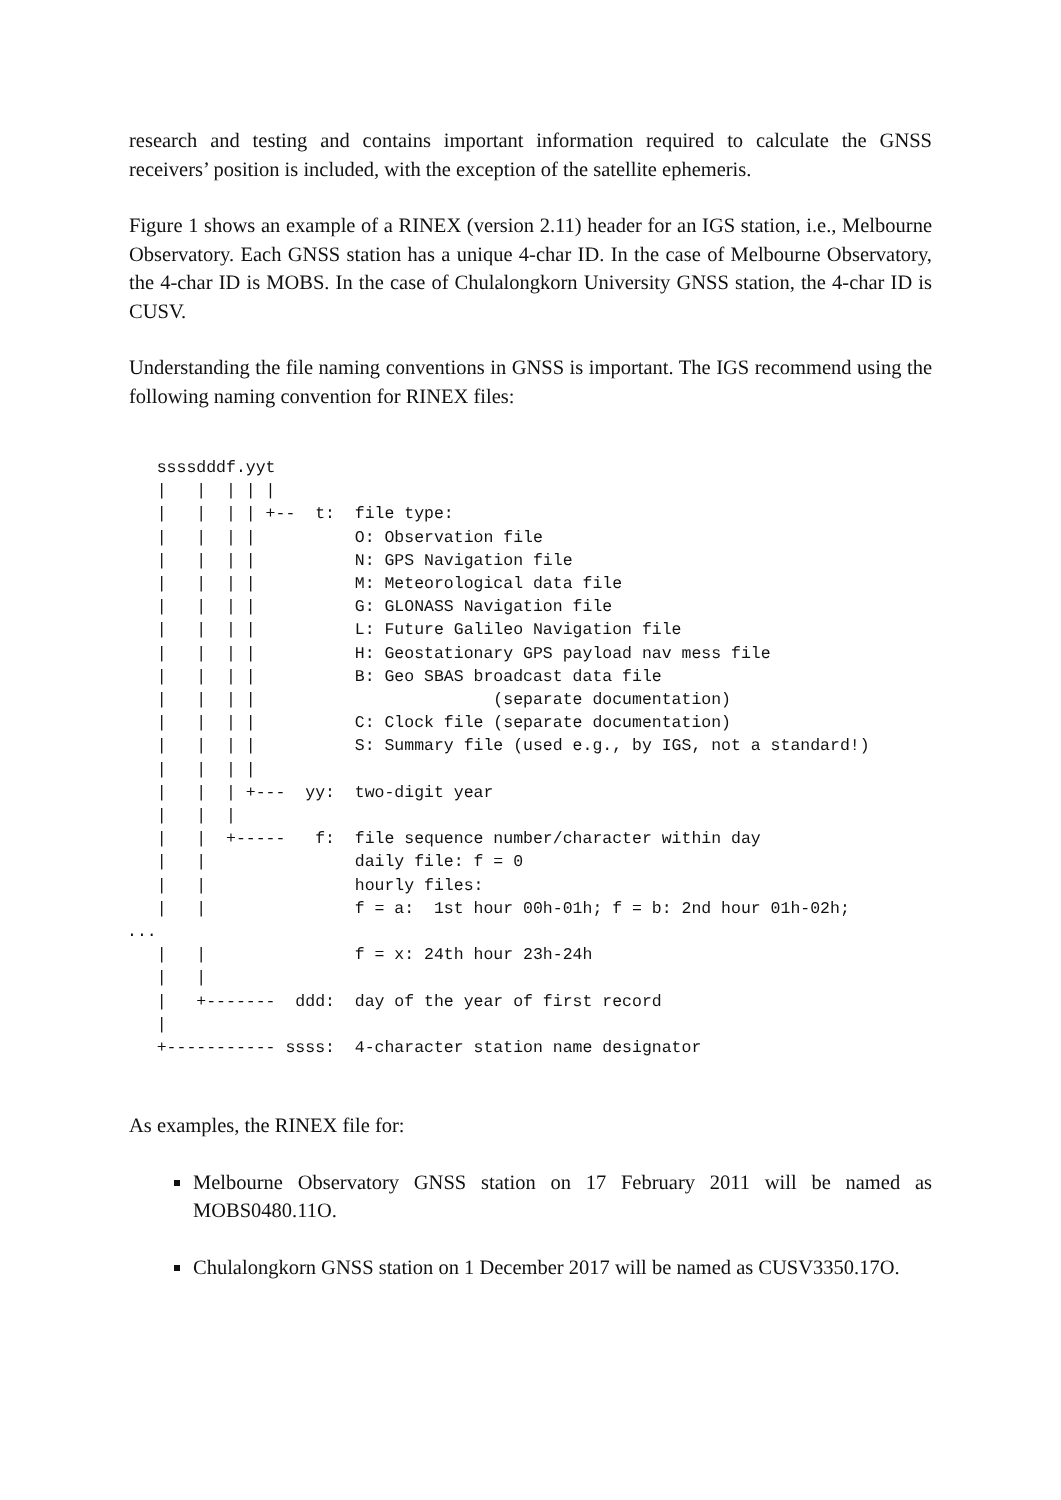research and testing and contains important information required to calculate the GNSS receivers’ position is included, with the exception of the satellite ephemeris.
Figure 1 shows an example of a RINEX (version 2.11) header for an IGS station, i.e., Melbourne Observatory. Each GNSS station has a unique 4-char ID. In the case of Melbourne Observatory, the 4-char ID is MOBS. In the case of Chulalongkorn University GNSS station, the 4-char ID is CUSV.
Understanding the file naming conventions in GNSS is important. The IGS recommend using the following naming convention for RINEX files:
   ssssdddf.yyt
   |   |  | | |
   |   |  | | +--  t:  file type:
   |   |  | |          O: Observation file
   |   |  | |          N: GPS Navigation file
   |   |  | |          M: Meteorological data file
   |   |  | |          G: GLONASS Navigation file
   |   |  | |          L: Future Galileo Navigation file
   |   |  | |          H: Geostationary GPS payload nav mess file
   |   |  | |          B: Geo SBAS broadcast data file
   |   |  | |                        (separate documentation)
   |   |  | |          C: Clock file (separate documentation)
   |   |  | |          S: Summary file (used e.g., by IGS, not a standard!)
   |   |  | |
   |   |  | +---  yy:  two-digit year
   |   |  |
   |   |  +-----   f:  file sequence number/character within day
   |   |               daily file: f = 0
   |   |               hourly files:
   |   |               f = a:  1st hour 00h-01h; f = b: 2nd hour 01h-02h;
...
   |   |               f = x: 24th hour 23h-24h
   |   |
   |   +-------  ddd:  day of the year of first record
   |
   +----------- ssss:  4-character station name designator
As examples, the RINEX file for:
Melbourne Observatory GNSS station on 17 February 2011 will be named as MOBS0480.11O.
Chulalongkorn GNSS station on 1 December 2017 will be named as CUSV3350.17O.